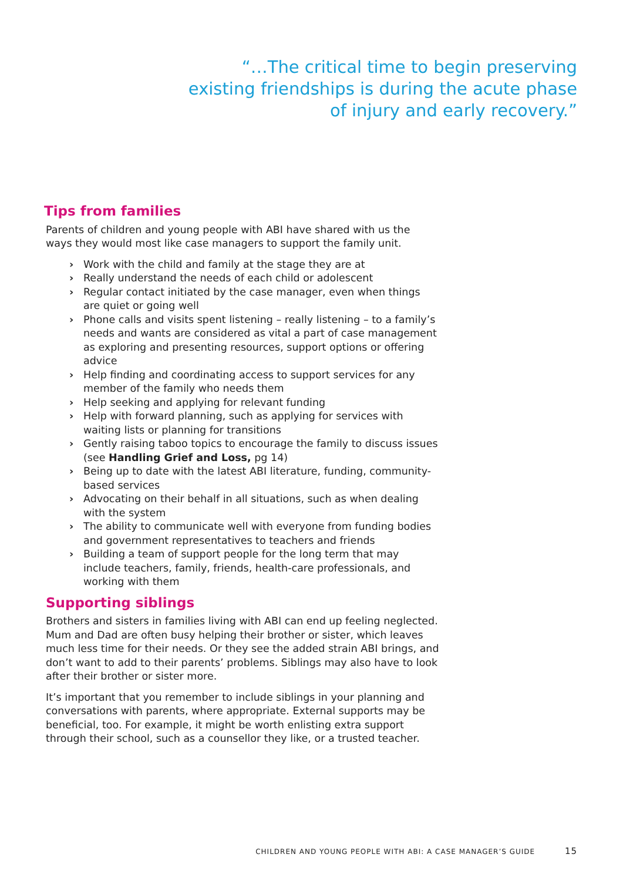“…The critical time to begin preserving existing friendships is during the acute phase of injury and early recovery.”
Tips from families
Parents of children and young people with ABI have shared with us the ways they would most like case managers to support the family unit.
› Work with the child and family at the stage they are at
› Really understand the needs of each child or adolescent
› Regular contact initiated by the case manager, even when things are quiet or going well
› Phone calls and visits spent listening – really listening – to a family’s needs and wants are considered as vital a part of case management as exploring and presenting resources, support options or offering advice
› Help finding and coordinating access to support services for any member of the family who needs them
› Help seeking and applying for relevant funding
› Help with forward planning, such as applying for services with waiting lists or planning for transitions
› Gently raising taboo topics to encourage the family to discuss issues (see Handling Grief and Loss, pg 14)
› Being up to date with the latest ABI literature, funding, community-based services
› Advocating on their behalf in all situations, such as when dealing with the system
› The ability to communicate well with everyone from funding bodies and government representatives to teachers and friends
› Building a team of support people for the long term that may include teachers, family, friends, health-care professionals, and working with them
Supporting siblings
Brothers and sisters in families living with ABI can end up feeling neglected. Mum and Dad are often busy helping their brother or sister, which leaves much less time for their needs. Or they see the added strain ABI brings, and don’t want to add to their parents’ problems. Siblings may also have to look after their brother or sister more.
It’s important that you remember to include siblings in your planning and conversations with parents, where appropriate. External supports may be beneficial, too. For example, it might be worth enlisting extra support through their school, such as a counsellor they like, or a trusted teacher.
CHILDREN AND YOUNG PEOPLE WITH ABI: A CASE MANAGER’S GUIDE 15